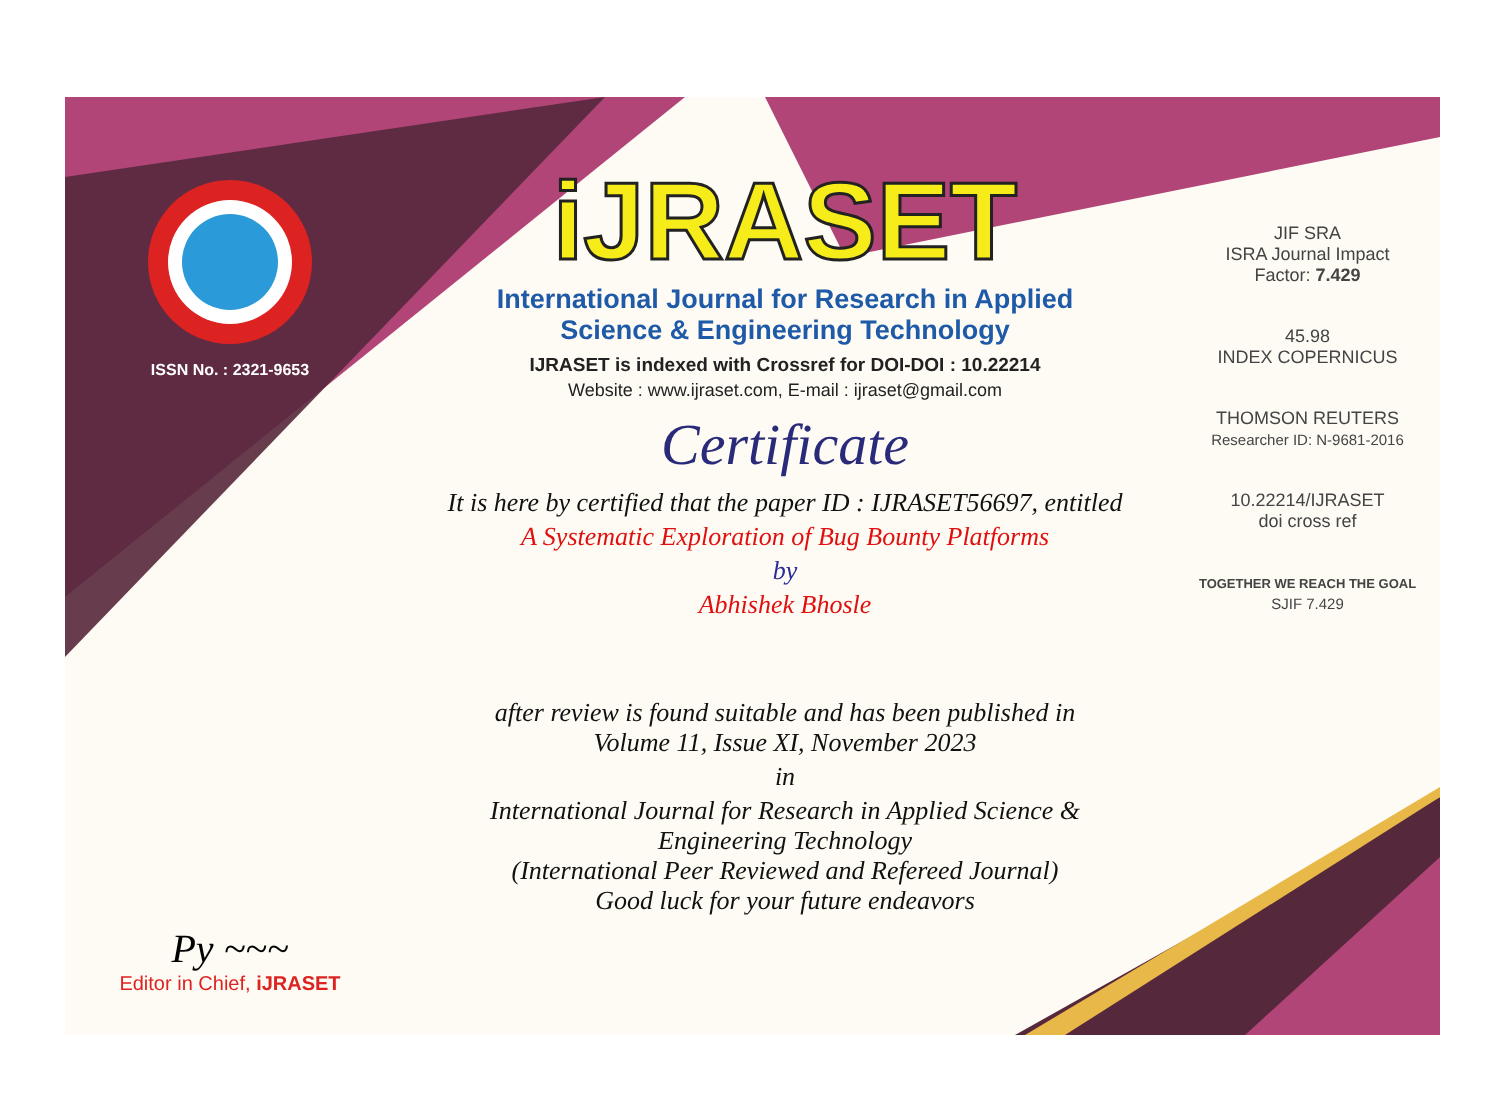ISSN No. : 2321-9653
Py ~~~
Editor in Chief, iJRASET
iJRASET
International Journal for Research in Applied
Science & Engineering Technology
IJRASET is indexed with Crossref for DOI-DOI : 10.22214
Website : www.ijraset.com, E-mail : ijraset@gmail.com
Certificate
It is here by certified that the paper ID : IJRASET56697, entitled
A Systematic Exploration of Bug Bounty Platforms
by
Abhishek Bhosle
after review is found suitable and has been published in
Volume 11, Issue XI, November 2023
in
International Journal for Research in Applied Science &
Engineering Technology
(International Peer Reviewed and Refereed Journal)
Good luck for your future endeavors
JIF SRA
ISRA Journal Impact
Factor: 7.429
45.98
INDEX COPERNICUS
THOMSON REUTERS
Researcher ID: N-9681-2016
10.22214/IJRASET
doi cross ref
TOGETHER WE REACH THE GOAL
SJIF 7.429